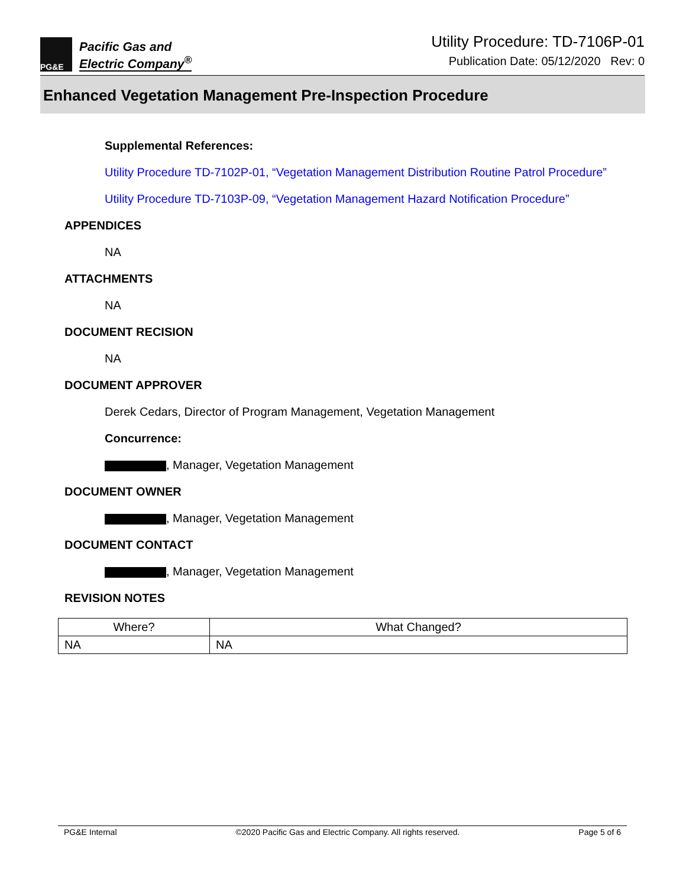PG&E
Pacific Gas and
Electric Company<sup>®</sup>
Utility Procedure: TD-7106P-01
Publication Date: 05/12/2020 Rev: 0
Enhanced Vegetation Management Pre-Inspection Procedure
Supplemental References:
Utility Procedure TD-7102P-01, “Vegetation Management Distribution Routine Patrol Procedure”
Utility Procedure TD-7103P-09, “Vegetation Management Hazard Notification Procedure”
APPENDICES
NA
ATTACHMENTS
NA
DOCUMENT RECISION
NA
DOCUMENT APPROVER
Derek Cedars, Director of Program Management, Vegetation Management
Concurrence:
, Manager, Vegetation Management
DOCUMENT OWNER
, Manager, Vegetation Management
DOCUMENT CONTACT
, Manager, Vegetation Management
REVISION NOTES
| Where? | What Changed? |
| --- | --- |
| NA | NA |
PG&E Internal ©2020 Pacific Gas and Electric Company. All rights reserved. Page 5 of 6